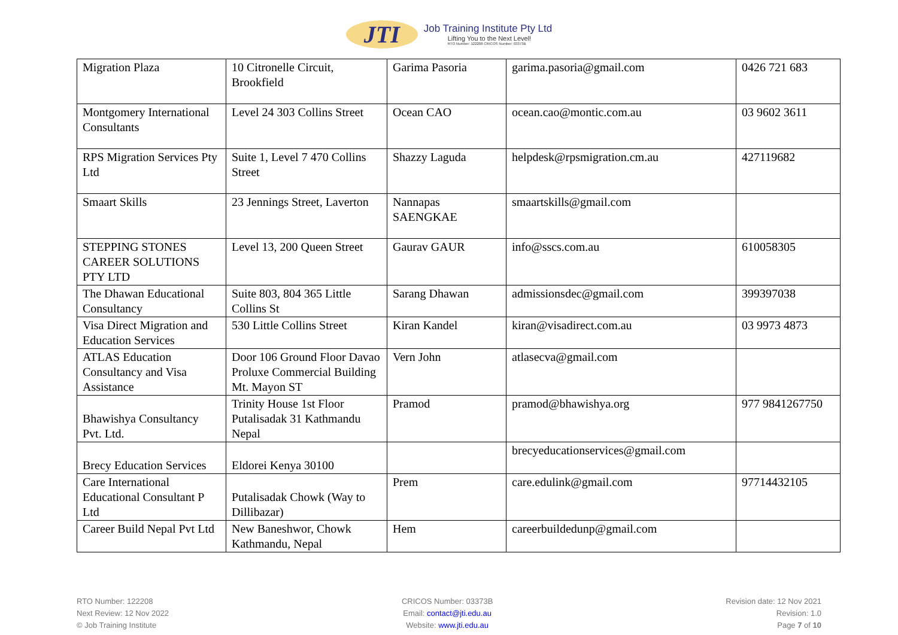JTI
Job Training Institute Pty Ltd
Lifting You to the Next Level!
RTO Number: 122208 CRICOS Number: 03373B
| Migration Plaza | 10 Citronelle Circuit, Brookfield | Garima Pasoria | garima.pasoria@gmail.com | 0426 721 683 |
| Montgomery International Consultants | Level 24 303 Collins Street | Ocean CAO | ocean.cao@montic.com.au | 03 9602 3611 |
| RPS Migration Services Pty Ltd | Suite 1, Level 7 470 Collins Street | Shazzy Laguda | helpdesk@rpsmigration.cm.au | 427119682 |
| Smaart Skills | 23 Jennings Street, Laverton | Nannapas SAENGKAE | smaartskills@gmail.com | |
| STEPPING STONES CAREER SOLUTIONS PTY LTD | Level 13, 200 Queen Street | Gaurav GAUR | info@sscs.com.au | 610058305 |
| The Dhawan Educational Consultancy | Suite 803, 804 365 Little Collins St | Sarang Dhawan | admissionsdec@gmail.com | 399397038 |
| Visa Direct Migration and Education Services | 530 Little Collins Street | Kiran Kandel | kiran@visadirect.com.au | 03 9973 4873 |
| ATLAS Education Consultancy and Visa Assistance | Door 106 Ground Floor Davao Proluxe Commercial Building Mt. Mayon ST | Vern John | atlasecva@gmail.com | |
| Bhawishya Consultancy Pvt. Ltd. | Trinity House 1st Floor Putalisadak 31 Kathmandu Nepal | Pramod | pramod@bhawishya.org | 977 9841267750 |
| Brecy Education Services | Eldorei Kenya 30100 | | brecyeducationservices@gmail.com | |
| Care International Educational Consultant P Ltd | Putalisadak Chowk (Way to Dillibazar) | Prem | care.edulink@gmail.com | 97714432105 |
| Career Build Nepal Pvt Ltd | New Baneshwor, Chowk Kathmandu, Nepal | Hem | careerbuildedunp@gmail.com | |
RTO Number: 122208
Next Review: 12 Nov 2022
© Job Training Institute
CRICOS Number: 03373B
Email: contact@jti.edu.au
Website: www.jti.edu.au
Revision date: 12 Nov 2021
Revision: 1.0
Page 7 of 10